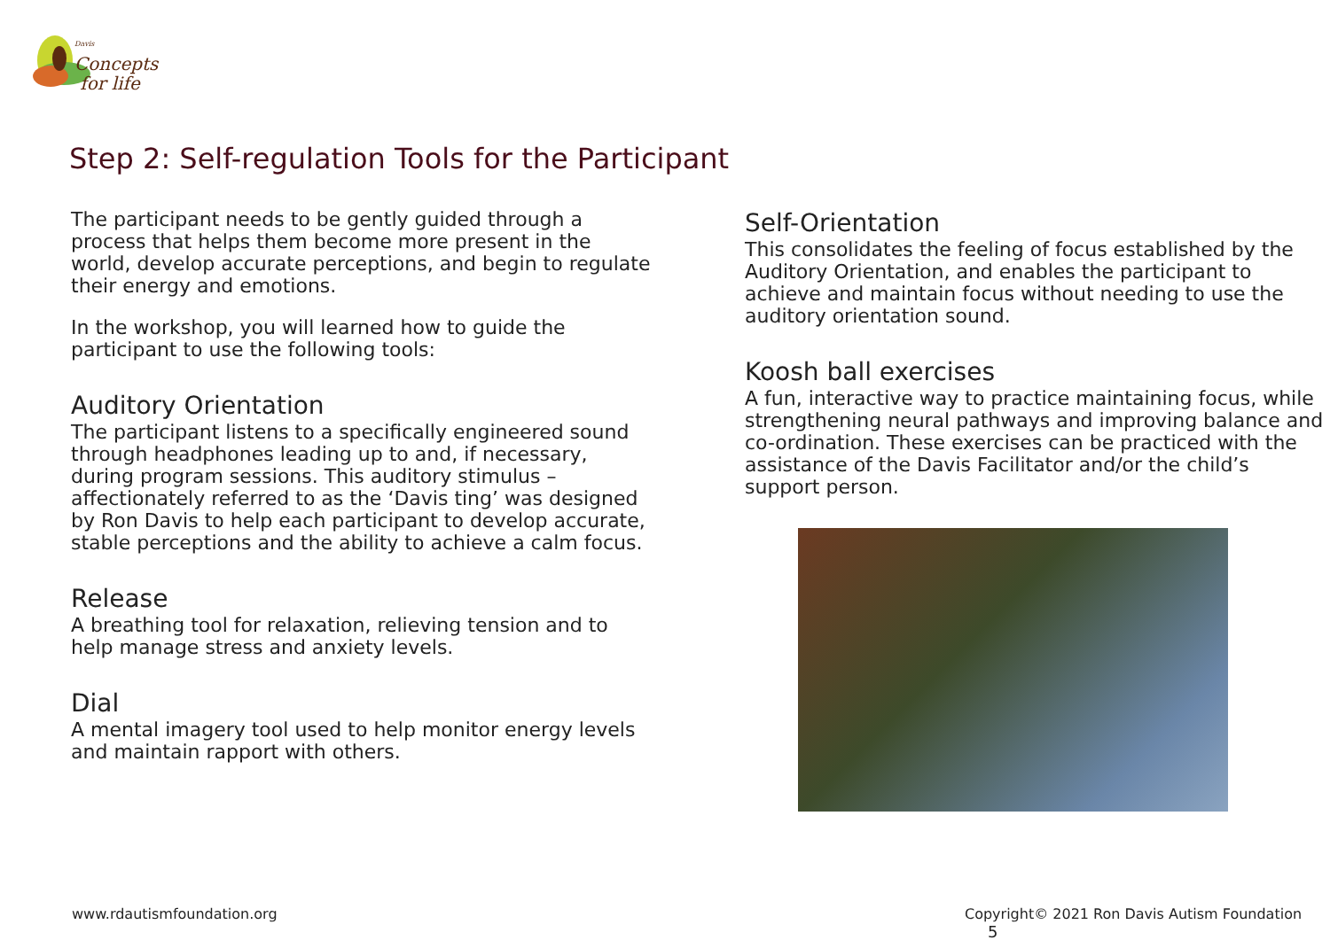Davis Concepts
for life
Step 2: Self-regulation Tools for the Participant
The participant needs to be gently guided through a process that helps them become more present in the world, develop accurate perceptions, and begin to regulate their energy and emotions.
In the workshop, you will learned how to guide the participant to use the following tools:
Auditory Orientation
The participant listens to a specifically engineered sound through headphones leading up to and, if necessary, during program sessions. This auditory stimulus – affectionately referred to as the ‘Davis ting’ was designed by Ron Davis to help each participant to develop accurate, stable perceptions and the ability to achieve a calm focus.
Release
A breathing tool for relaxation, relieving tension and to help manage stress and anxiety levels.
Dial
A mental imagery tool used to help monitor energy levels and maintain rapport with others.
Self-Orientation
This consolidates the feeling of focus established by the Auditory Orientation, and enables the participant to achieve and maintain focus without needing to use the auditory orientation sound.
Koosh ball exercises
A fun, interactive way to practice maintaining focus, while strengthening neural pathways and improving balance and co-ordination. These exercises can be practiced with the assistance of the Davis Facilitator and/or the child’s support person.
www.rdautismfoundation.org
Copyright© 2021 Ron Davis Autism Foundation 5